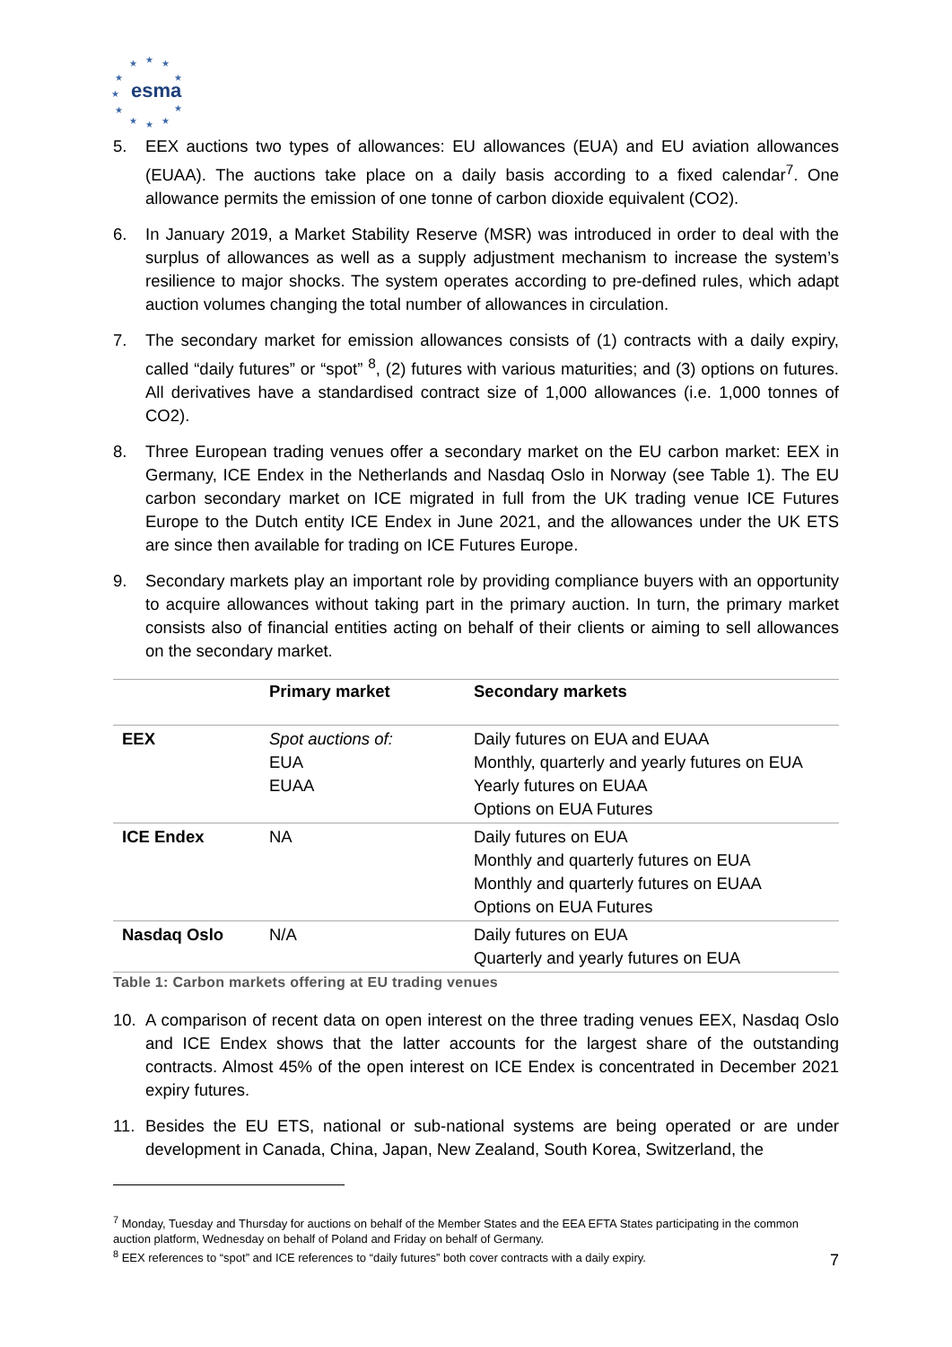★
★
★
★
★
★
★
★
★
★
★
esma
5. EEX auctions two types of allowances: EU allowances (EUA) and EU aviation allowances (EUAA). The auctions take place on a daily basis according to a fixed calendar<sup>7</sup>. One allowance permits the emission of one tonne of carbon dioxide equivalent (CO2).
6. In January 2019, a Market Stability Reserve (MSR) was introduced in order to deal with the surplus of allowances as well as a supply adjustment mechanism to increase the system’s resilience to major shocks. The system operates according to pre-defined rules, which adapt auction volumes changing the total number of allowances in circulation.
7. The secondary market for emission allowances consists of (1) contracts with a daily expiry, called “daily futures” or “spot” <sup>8</sup>, (2) futures with various maturities; and (3) options on futures. All derivatives have a standardised contract size of 1,000 allowances (i.e. 1,000 tonnes of CO2).
8. Three European trading venues offer a secondary market on the EU carbon market: EEX in Germany, ICE Endex in the Netherlands and Nasdaq Oslo in Norway (see Table 1). The EU carbon secondary market on ICE migrated in full from the UK trading venue ICE Futures Europe to the Dutch entity ICE Endex in June 2021, and the allowances under the UK ETS are since then available for trading on ICE Futures Europe.
9. Secondary markets play an important role by providing compliance buyers with an opportunity to acquire allowances without taking part in the primary auction. In turn, the primary market consists also of financial entities acting on behalf of their clients or aiming to sell allowances on the secondary market.
| | Primary market | Secondary markets |
| --- | --- | --- |
| EEX | Spot auctions of: EUA EUAA | Daily futures on EUA and EUAA Monthly, quarterly and yearly futures on EUA Yearly futures on EUAA Options on EUA Futures |
| ICE Endex | NA | Daily futures on EUA Monthly and quarterly futures on EUA Monthly and quarterly futures on EUAA Options on EUA Futures |
| Nasdaq Oslo | N/A | Daily futures on EUA Quarterly and yearly futures on EUA |
Table 1: Carbon markets offering at EU trading venues
10. A comparison of recent data on open interest on the three trading venues EEX, Nasdaq Oslo and ICE Endex shows that the latter accounts for the largest share of the outstanding contracts. Almost 45% of the open interest on ICE Endex is concentrated in December 2021 expiry futures.
11. Besides the EU ETS, national or sub-national systems are being operated or are under development in Canada, China, Japan, New Zealand, South Korea, Switzerland, the
<sup>7</sup> Monday, Tuesday and Thursday for auctions on behalf of the Member States and the EEA EFTA States participating in the common auction platform, Wednesday on behalf of Poland and Friday on behalf of Germany.
<sup>8</sup> EEX references to “spot” and ICE references to “daily futures” both cover contracts with a daily expiry.
7